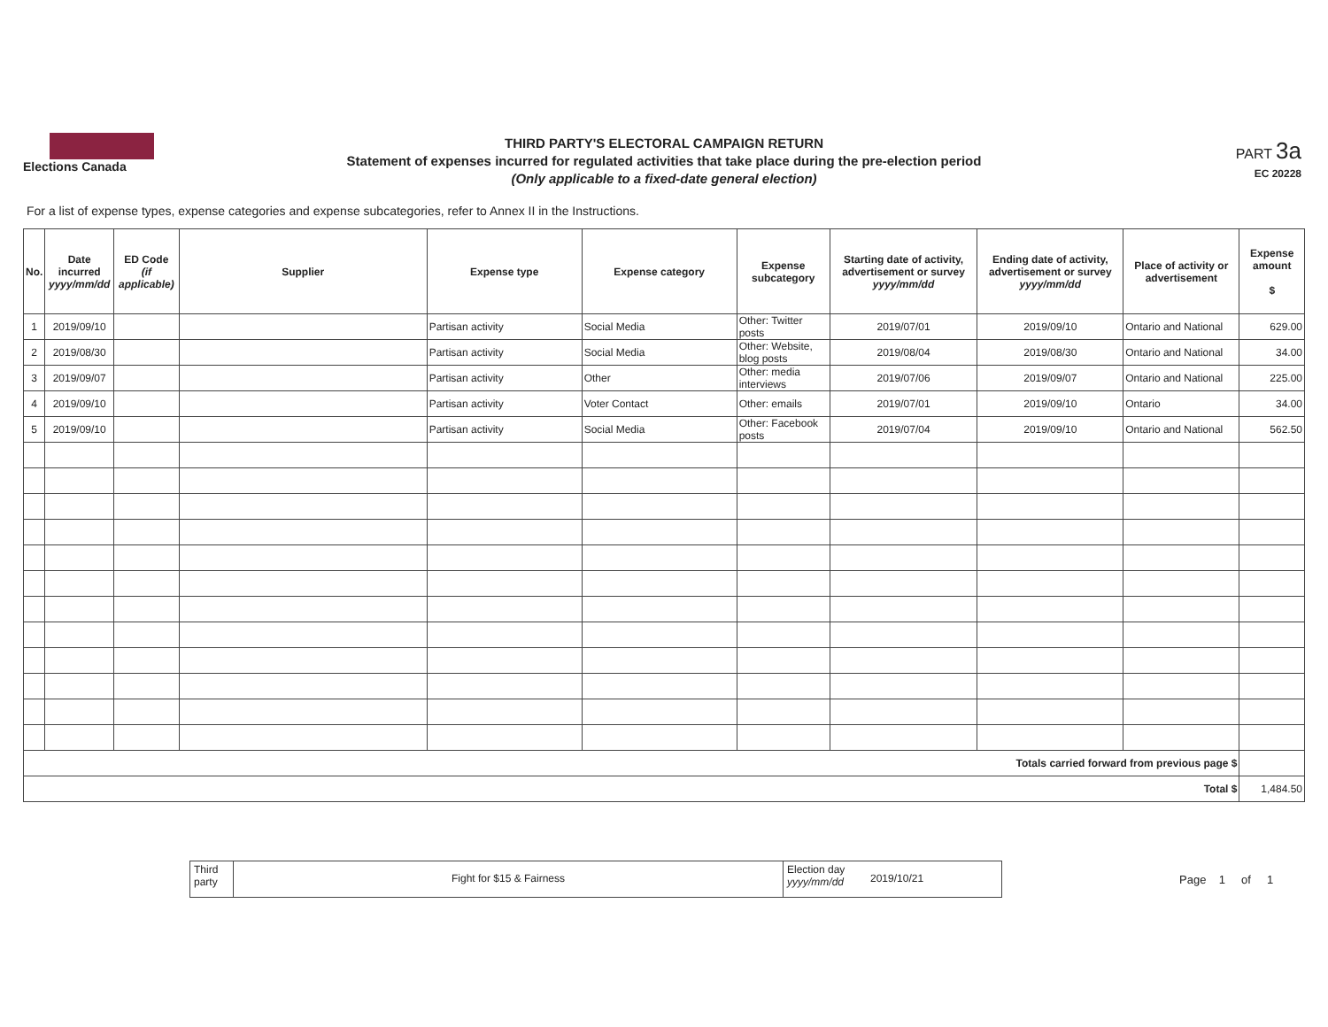Elections Canada
THIRD PARTY'S ELECTORAL CAMPAIGN RETURN
Statement of expenses incurred for regulated activities that take place during the pre-election period
(Only applicable to a fixed-date general election)
PART 3a
EC 20228
For a list of expense types, expense categories and expense subcategories, refer to Annex II in the Instructions.
| No. | Date incurred yyyy/mm/dd | ED Code (if applicable) | Supplier | Expense type | Expense category | Expense subcategory | Starting date of activity, advertisement or survey yyyy/mm/dd | Ending date of activity, advertisement or survey yyyy/mm/dd | Place of activity or advertisement | Expense amount $ |
| --- | --- | --- | --- | --- | --- | --- | --- | --- | --- | --- |
| 1 | 2019/09/10 | | | Partisan activity | Social Media | Other: Twitter posts | 2019/07/01 | 2019/09/10 | Ontario and National | 629.00 |
| 2 | 2019/08/30 | | | Partisan activity | Social Media | Other: Website, blog posts | 2019/08/04 | 2019/08/30 | Ontario and National | 34.00 |
| 3 | 2019/09/07 | | | Partisan activity | Other | Other: media interviews | 2019/07/06 | 2019/09/07 | Ontario and National | 225.00 |
| 4 | 2019/09/10 | | | Partisan activity | Voter Contact | Other: emails | 2019/07/01 | 2019/09/10 | Ontario | 34.00 |
| 5 | 2019/09/10 | | | Partisan activity | Social Media | Other: Facebook posts | 2019/07/04 | 2019/09/10 | Ontario and National | 562.50 |
| Totals carried forward from previous page $ | | | | | | | | | | |
| Total $ | | | | | | | | | | 1,484.50 |
Third party
Fight for $15 & Fairness
Election day yyyy/mm/dd
2019/10/21
Page 1 of 1